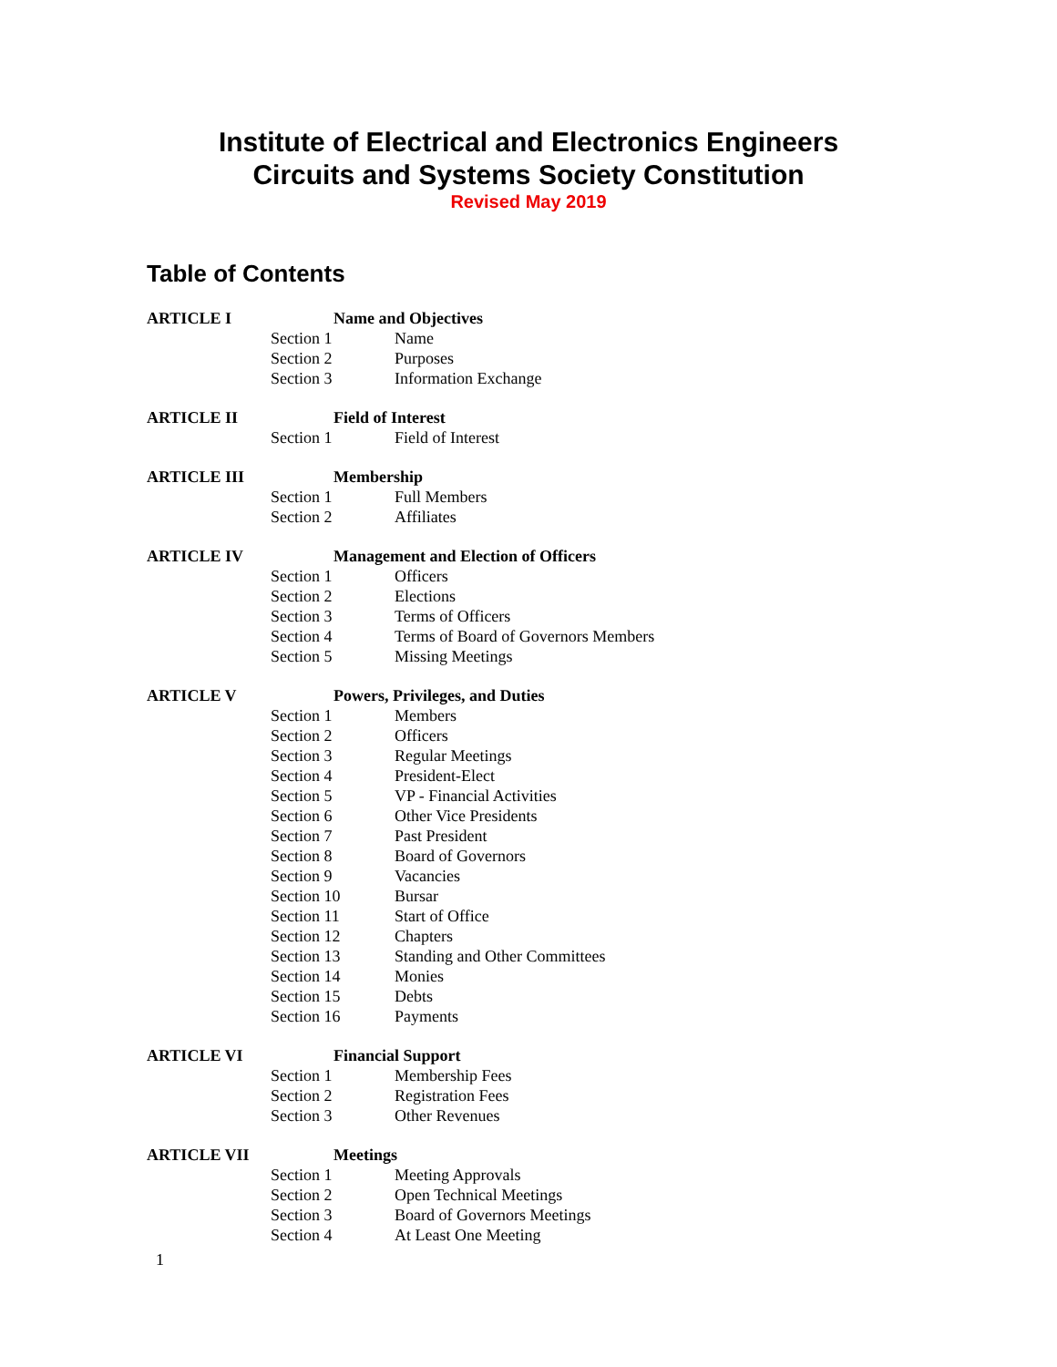Institute of Electrical and Electronics Engineers
Circuits and Systems Society Constitution
Revised May 2019
Table of Contents
ARTICLE I Name and Objectives
Section 1 Name
Section 2 Purposes
Section 3 Information Exchange
ARTICLE II Field of Interest
Section 1 Field of Interest
ARTICLE III Membership
Section 1 Full Members
Section 2 Affiliates
ARTICLE IV Management and Election of Officers
Section 1 Officers
Section 2 Elections
Section 3 Terms of Officers
Section 4 Terms of Board of Governors Members
Section 5 Missing Meetings
ARTICLE V Powers, Privileges, and Duties
Section 1 Members
Section 2 Officers
Section 3 Regular Meetings
Section 4 President-Elect
Section 5 VP - Financial Activities
Section 6 Other Vice Presidents
Section 7 Past President
Section 8 Board of Governors
Section 9 Vacancies
Section 10 Bursar
Section 11 Start of Office
Section 12 Chapters
Section 13 Standing and Other Committees
Section 14 Monies
Section 15 Debts
Section 16 Payments
ARTICLE VI Financial Support
Section 1 Membership Fees
Section 2 Registration Fees
Section 3 Other Revenues
ARTICLE VII Meetings
Section 1 Meeting Approvals
Section 2 Open Technical Meetings
Section 3 Board of Governors Meetings
Section 4 At Least One Meeting
1